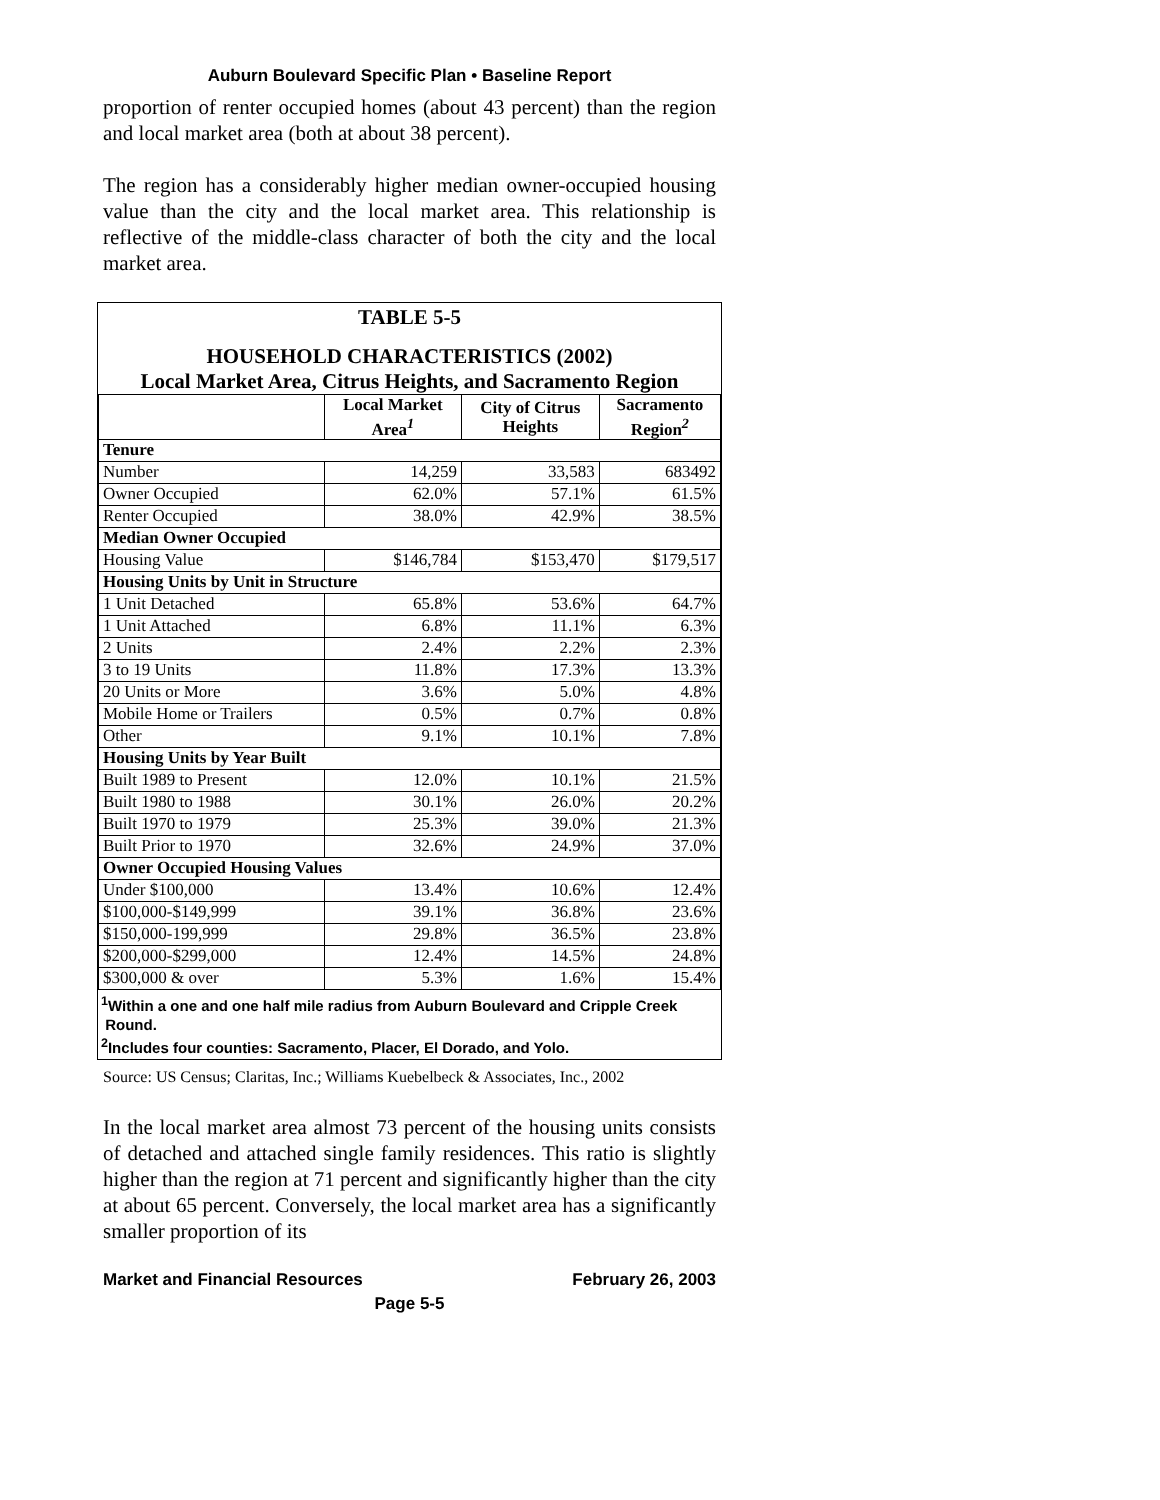Auburn Boulevard Specific Plan • Baseline Report
proportion of renter occupied homes (about 43 percent) than the region and local market area (both at about 38 percent).
The region has a considerably higher median owner-occupied housing value than the city and the local market area. This relationship is reflective of the middle-class character of both the city and the local market area.
TABLE 5-5
HOUSEHOLD CHARACTERISTICS (2002)
Local Market Area, Citrus Heights, and Sacramento Region
| | Local Market Area<sup>1</sup> | City of Citrus Heights | Sacramento Region<sup>2</sup> |
| --- | --- | --- | --- |
| Tenure | | | |
| Number | 14,259 | 33,583 | 683492 |
| Owner Occupied | 62.0% | 57.1% | 61.5% |
| Renter Occupied | 38.0% | 42.9% | 38.5% |
| Median Owner Occupied | | | |
| Housing Value | $146,784 | $153,470 | $179,517 |
| Housing Units by Unit in Structure | | | |
| 1 Unit Detached | 65.8% | 53.6% | 64.7% |
| 1 Unit Attached | 6.8% | 11.1% | 6.3% |
| 2 Units | 2.4% | 2.2% | 2.3% |
| 3 to 19 Units | 11.8% | 17.3% | 13.3% |
| 20 Units or More | 3.6% | 5.0% | 4.8% |
| Mobile Home or Trailers | 0.5% | 0.7% | 0.8% |
| Other | 9.1% | 10.1% | 7.8% |
| Housing Units by Year Built | | | |
| Built 1989 to Present | 12.0% | 10.1% | 21.5% |
| Built 1980 to 1988 | 30.1% | 26.0% | 20.2% |
| Built 1970 to 1979 | 25.3% | 39.0% | 21.3% |
| Built Prior to 1970 | 32.6% | 24.9% | 37.0% |
| Owner Occupied Housing Values | | | |
| Under $100,000 | 13.4% | 10.6% | 12.4% |
| $100,000-$149,999 | 39.1% | 36.8% | 23.6% |
| $150,000-199,999 | 29.8% | 36.5% | 23.8% |
| $200,000-$299,000 | 12.4% | 14.5% | 24.8% |
| $300,000 & over | 5.3% | 1.6% | 15.4% |
<sup>1</sup> Within a one and one half mile radius from Auburn Boulevard and Cripple Creek
Round.
<sup>2</sup> Includes four counties: Sacramento, Placer, El Dorado, and Yolo.
Source: US Census; Claritas, Inc.; Williams Kuebelbeck & Associates, Inc., 2002
In the local market area almost 73 percent of the housing units consists of detached and attached single family residences. This ratio is slightly higher than the region at 71 percent and significantly higher than the city at about 65 percent. Conversely, the local market area has a significantly smaller proportion of its
Market and Financial Resources February 26, 2003
Page 5-5